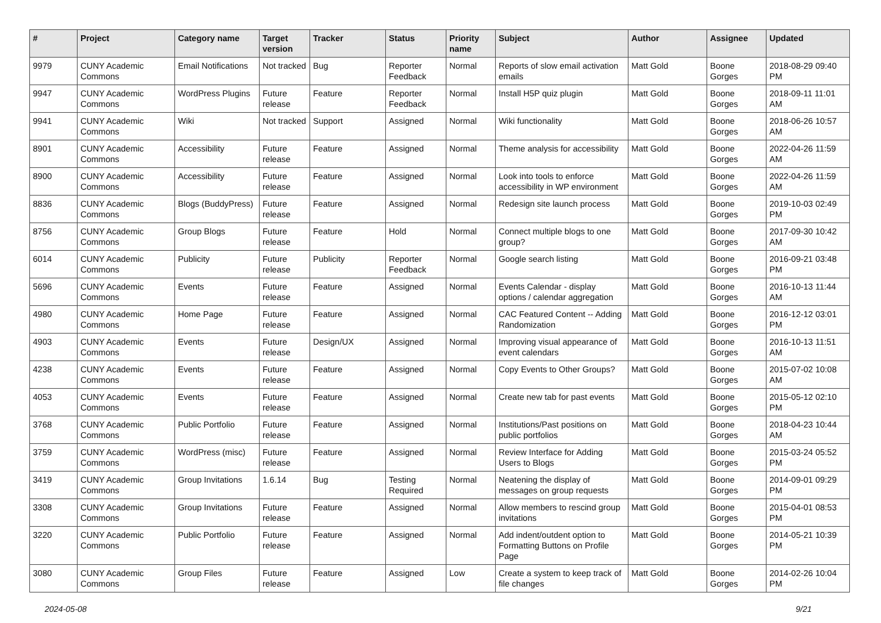| # | Project | Category name | Target version | Tracker | Status | Priority name | Subject | Author | Assignee | Updated |
| --- | --- | --- | --- | --- | --- | --- | --- | --- | --- | --- |
| 9979 | CUNY Academic Commons | Email Notifications | Not tracked | Bug | Reporter Feedback | Normal | Reports of slow email activation emails | Matt Gold | Boone Gorges | 2018-08-29 09:40 PM |
| 9947 | CUNY Academic Commons | WordPress Plugins | Future release | Feature | Reporter Feedback | Normal | Install H5P quiz plugin | Matt Gold | Boone Gorges | 2018-09-11 11:01 AM |
| 9941 | CUNY Academic Commons | Wiki | Not tracked | Support | Assigned | Normal | Wiki functionality | Matt Gold | Boone Gorges | 2018-06-26 10:57 AM |
| 8901 | CUNY Academic Commons | Accessibility | Future release | Feature | Assigned | Normal | Theme analysis for accessibility | Matt Gold | Boone Gorges | 2022-04-26 11:59 AM |
| 8900 | CUNY Academic Commons | Accessibility | Future release | Feature | Assigned | Normal | Look into tools to enforce accessibility in WP environment | Matt Gold | Boone Gorges | 2022-04-26 11:59 AM |
| 8836 | CUNY Academic Commons | Blogs (BuddyPress) | Future release | Feature | Assigned | Normal | Redesign site launch process | Matt Gold | Boone Gorges | 2019-10-03 02:49 PM |
| 8756 | CUNY Academic Commons | Group Blogs | Future release | Feature | Hold | Normal | Connect multiple blogs to one group? | Matt Gold | Boone Gorges | 2017-09-30 10:42 AM |
| 6014 | CUNY Academic Commons | Publicity | Future release | Publicity | Reporter Feedback | Normal | Google search listing | Matt Gold | Boone Gorges | 2016-09-21 03:48 PM |
| 5696 | CUNY Academic Commons | Events | Future release | Feature | Assigned | Normal | Events Calendar - display options / calendar aggregation | Matt Gold | Boone Gorges | 2016-10-13 11:44 AM |
| 4980 | CUNY Academic Commons | Home Page | Future release | Feature | Assigned | Normal | CAC Featured Content -- Adding Randomization | Matt Gold | Boone Gorges | 2016-12-12 03:01 PM |
| 4903 | CUNY Academic Commons | Events | Future release | Design/UX | Assigned | Normal | Improving visual appearance of event calendars | Matt Gold | Boone Gorges | 2016-10-13 11:51 AM |
| 4238 | CUNY Academic Commons | Events | Future release | Feature | Assigned | Normal | Copy Events to Other Groups? | Matt Gold | Boone Gorges | 2015-07-02 10:08 AM |
| 4053 | CUNY Academic Commons | Events | Future release | Feature | Assigned | Normal | Create new tab for past events | Matt Gold | Boone Gorges | 2015-05-12 02:10 PM |
| 3768 | CUNY Academic Commons | Public Portfolio | Future release | Feature | Assigned | Normal | Institutions/Past positions on public portfolios | Matt Gold | Boone Gorges | 2018-04-23 10:44 AM |
| 3759 | CUNY Academic Commons | WordPress (misc) | Future release | Feature | Assigned | Normal | Review Interface for Adding Users to Blogs | Matt Gold | Boone Gorges | 2015-03-24 05:52 PM |
| 3419 | CUNY Academic Commons | Group Invitations | 1.6.14 | Bug | Testing Required | Normal | Neatening the display of messages on group requests | Matt Gold | Boone Gorges | 2014-09-01 09:29 PM |
| 3308 | CUNY Academic Commons | Group Invitations | Future release | Feature | Assigned | Normal | Allow members to rescind group invitations | Matt Gold | Boone Gorges | 2015-04-01 08:53 PM |
| 3220 | CUNY Academic Commons | Public Portfolio | Future release | Feature | Assigned | Normal | Add indent/outdent option to Formatting Buttons on Profile Page | Matt Gold | Boone Gorges | 2014-05-21 10:39 PM |
| 3080 | CUNY Academic Commons | Group Files | Future release | Feature | Assigned | Low | Create a system to keep track of file changes | Matt Gold | Boone Gorges | 2014-02-26 10:04 PM |
2024-05-08 9/21